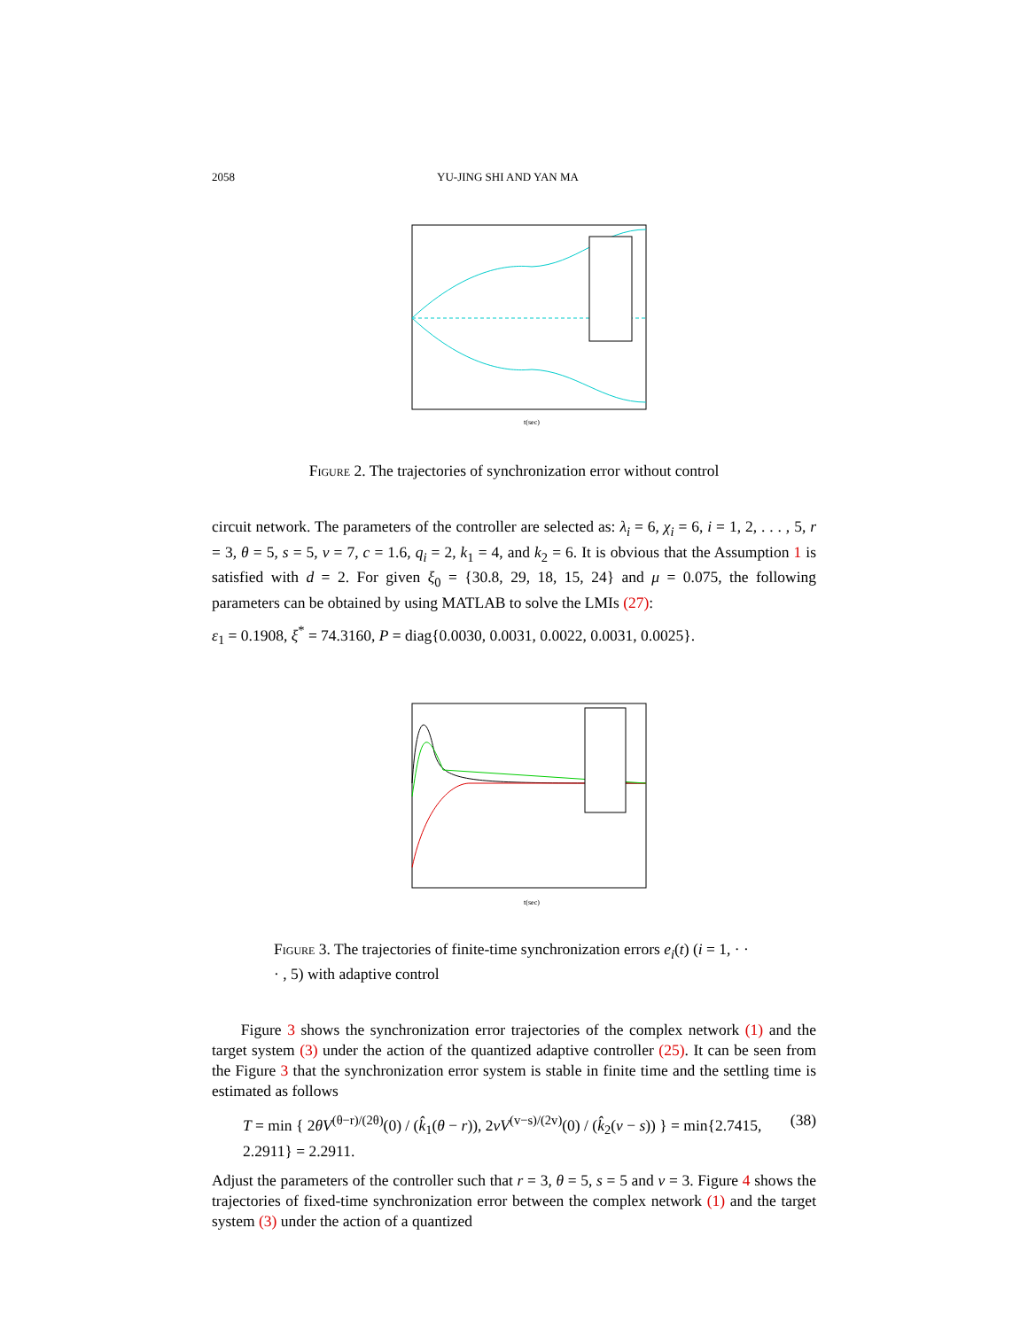2058 YU-JING SHI AND YAN MA
t(sec)
Figure 2. The trajectories of synchronization error without control
circuit network. The parameters of the controller are selected as: λ<sub>i</sub> = 6, χ<sub>i</sub> = 6, i = 1, 2, . . . , 5, r = 3, θ = 5, s = 5, v = 7, c = 1.6, q<sub>i</sub> = 2, k<sub>1</sub> = 4, and k<sub>2</sub> = 6. It is obvious that the Assumption 1 is satisfied with d = 2. For given ξ<sub>0</sub> = {30.8, 29, 18, 15, 24} and μ = 0.075, the following parameters can be obtained by using MATLAB to solve the LMIs (27):
ε<sub>1</sub> = 0.1908, ξ<sup>*</sup> = 74.3160, P = diag{0.0030, 0.0031, 0.0022, 0.0031, 0.0025}.
t(sec)
Figure 3. The trajectories of finite-time synchronization errors e<sub>i</sub>(t) (i = 1, · · · , 5) with adaptive control
Figure 3 shows the synchronization error trajectories of the complex network (1) and the target system (3) under the action of the quantized adaptive controller (25). It can be seen from the Figure 3 that the synchronization error system is stable in finite time and the settling time is estimated as follows
T = min { 2θV<sup>(θ−r)/(2θ)</sup>(0) / (k̂<sub>1</sub>(θ − r)), 2vV<sup>(v−s)/(2v)</sup>(0) / (k̂<sub>2</sub>(v − s)) } = min{2.7415, 2.2911} = 2.2911. (38)
Adjust the parameters of the controller such that r = 3, θ = 5, s = 5 and v = 3. Figure 4 shows the trajectories of fixed-time synchronization error between the complex network (1) and the target system (3) under the action of a quantized